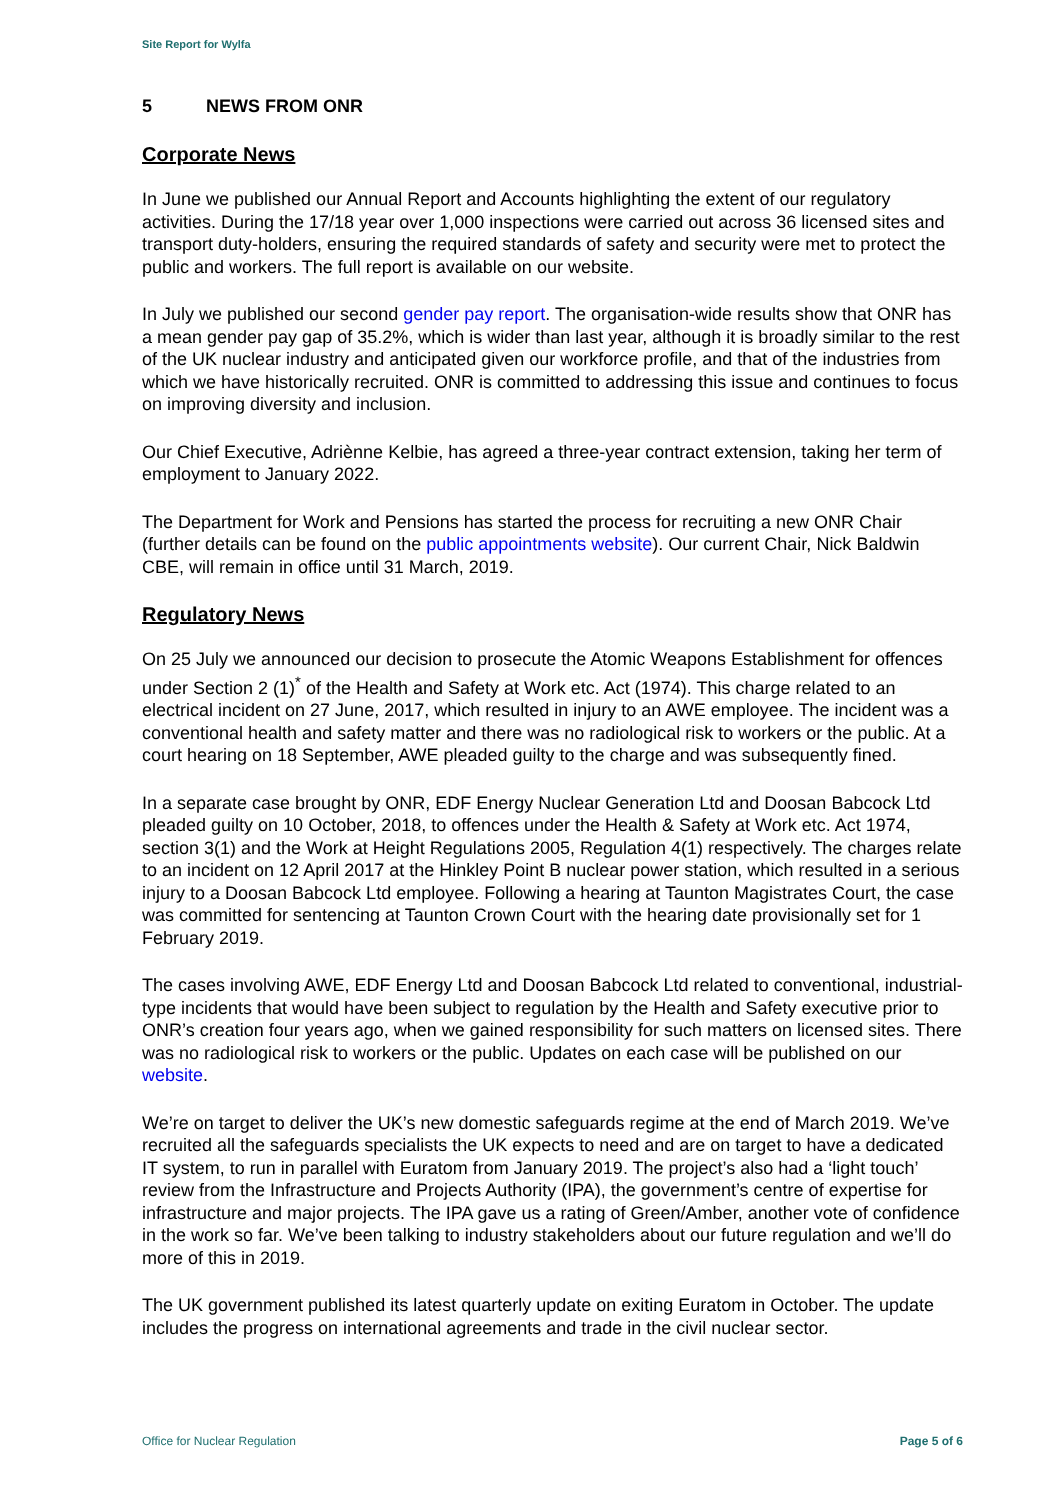Site Report for Wylfa
5 NEWS FROM ONR
Corporate News
In June we published our Annual Report and Accounts highlighting the extent of our regulatory activities. During the 17/18 year over 1,000 inspections were carried out across 36 licensed sites and transport duty-holders, ensuring the required standards of safety and security were met to protect the public and workers. The full report is available on our website.
In July we published our second gender pay report. The organisation-wide results show that ONR has a mean gender pay gap of 35.2%, which is wider than last year, although it is broadly similar to the rest of the UK nuclear industry and anticipated given our workforce profile, and that of the industries from which we have historically recruited. ONR is committed to addressing this issue and continues to focus on improving diversity and inclusion.
Our Chief Executive, Adriènne Kelbie, has agreed a three-year contract extension, taking her term of employment to January 2022.
The Department for Work and Pensions has started the process for recruiting a new ONR Chair (further details can be found on the public appointments website). Our current Chair, Nick Baldwin CBE, will remain in office until 31 March, 2019.
Regulatory News
On 25 July we announced our decision to prosecute the Atomic Weapons Establishment for offences under Section 2 (1)<sup>*</sup> of the Health and Safety at Work etc. Act (1974). This charge related to an electrical incident on 27 June, 2017, which resulted in injury to an AWE employee. The incident was a conventional health and safety matter and there was no radiological risk to workers or the public. At a court hearing on 18 September, AWE pleaded guilty to the charge and was subsequently fined.
In a separate case brought by ONR, EDF Energy Nuclear Generation Ltd and Doosan Babcock Ltd pleaded guilty on 10 October, 2018, to offences under the Health & Safety at Work etc. Act 1974, section 3(1) and the Work at Height Regulations 2005, Regulation 4(1) respectively. The charges relate to an incident on 12 April 2017 at the Hinkley Point B nuclear power station, which resulted in a serious injury to a Doosan Babcock Ltd employee. Following a hearing at Taunton Magistrates Court, the case was committed for sentencing at Taunton Crown Court with the hearing date provisionally set for 1 February 2019.
The cases involving AWE, EDF Energy Ltd and Doosan Babcock Ltd related to conventional, industrial-type incidents that would have been subject to regulation by the Health and Safety executive prior to ONR’s creation four years ago, when we gained responsibility for such matters on licensed sites. There was no radiological risk to workers or the public. Updates on each case will be published on our website.
We’re on target to deliver the UK’s new domestic safeguards regime at the end of March 2019. We’ve recruited all the safeguards specialists the UK expects to need and are on target to have a dedicated IT system, to run in parallel with Euratom from January 2019. The project’s also had a ‘light touch’ review from the Infrastructure and Projects Authority (IPA), the government’s centre of expertise for infrastructure and major projects. The IPA gave us a rating of Green/Amber, another vote of confidence in the work so far. We’ve been talking to industry stakeholders about our future regulation and we’ll do more of this in 2019.
The UK government published its latest quarterly update on exiting Euratom in October. The update includes the progress on international agreements and trade in the civil nuclear sector.
Office for Nuclear Regulation Page 5 of 6